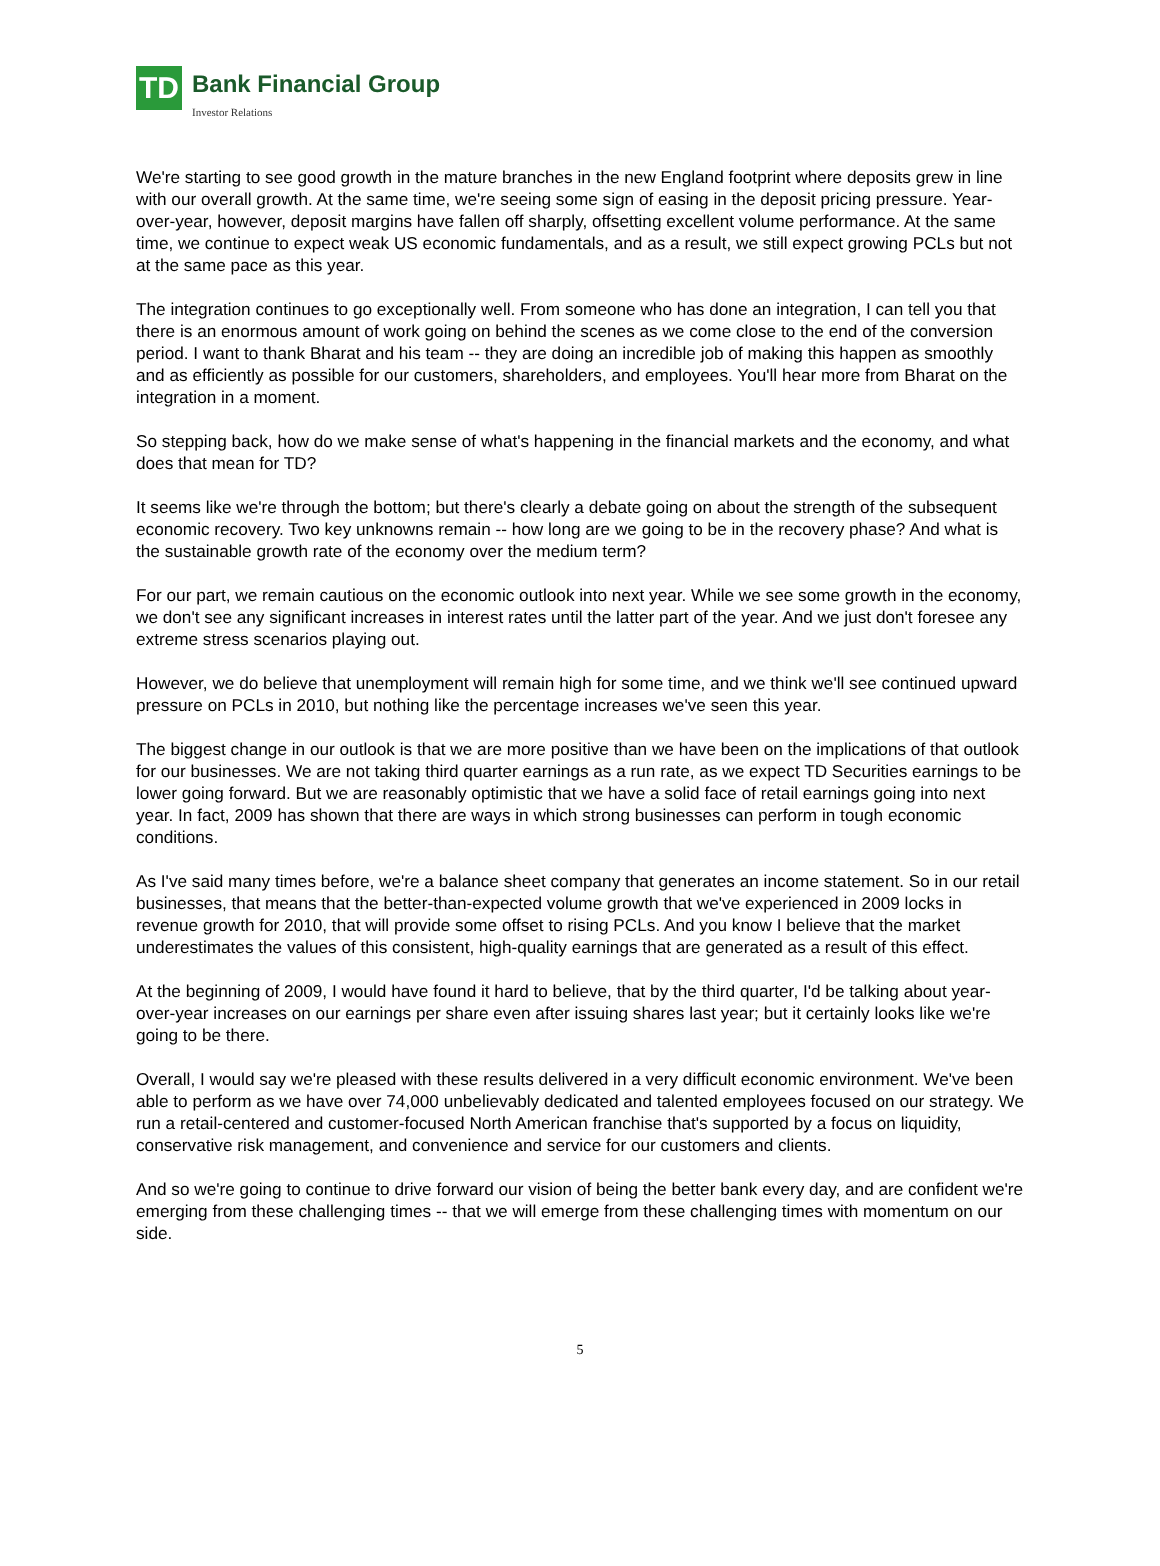TD
Bank Financial Group Investor Relations
We're starting to see good growth in the mature branches in the new England footprint where deposits grew in line with our overall growth. At the same time, we're seeing some sign of easing in the deposit pricing pressure. Year-over-year, however, deposit margins have fallen off sharply, offsetting excellent volume performance. At the same time, we continue to expect weak US economic fundamentals, and as a result, we still expect growing PCLs but not at the same pace as this year.
The integration continues to go exceptionally well. From someone who has done an integration, I can tell you that there is an enormous amount of work going on behind the scenes as we come close to the end of the conversion period. I want to thank Bharat and his team -- they are doing an incredible job of making this happen as smoothly and as efficiently as possible for our customers, shareholders, and employees. You'll hear more from Bharat on the integration in a moment.
So stepping back, how do we make sense of what's happening in the financial markets and the economy, and what does that mean for TD?
It seems like we're through the bottom; but there's clearly a debate going on about the strength of the subsequent economic recovery. Two key unknowns remain -- how long are we going to be in the recovery phase? And what is the sustainable growth rate of the economy over the medium term?
For our part, we remain cautious on the economic outlook into next year. While we see some growth in the economy, we don't see any significant increases in interest rates until the latter part of the year. And we just don't foresee any extreme stress scenarios playing out.
However, we do believe that unemployment will remain high for some time, and we think we'll see continued upward pressure on PCLs in 2010, but nothing like the percentage increases we've seen this year.
The biggest change in our outlook is that we are more positive than we have been on the implications of that outlook for our businesses. We are not taking third quarter earnings as a run rate, as we expect TD Securities earnings to be lower going forward. But we are reasonably optimistic that we have a solid face of retail earnings going into next year. In fact, 2009 has shown that there are ways in which strong businesses can perform in tough economic conditions.
As I've said many times before, we're a balance sheet company that generates an income statement. So in our retail businesses, that means that the better-than-expected volume growth that we've experienced in 2009 locks in revenue growth for 2010, that will provide some offset to rising PCLs. And you know I believe that the market underestimates the values of this consistent, high-quality earnings that are generated as a result of this effect.
At the beginning of 2009, I would have found it hard to believe, that by the third quarter, I'd be talking about year-over-year increases on our earnings per share even after issuing shares last year; but it certainly looks like we're going to be there.
Overall, I would say we're pleased with these results delivered in a very difficult economic environment. We've been able to perform as we have over 74,000 unbelievably dedicated and talented employees focused on our strategy. We run a retail-centered and customer-focused North American franchise that's supported by a focus on liquidity, conservative risk management, and convenience and service for our customers and clients.
And so we're going to continue to drive forward our vision of being the better bank every day, and are confident we're emerging from these challenging times -- that we will emerge from these challenging times with momentum on our side.
5